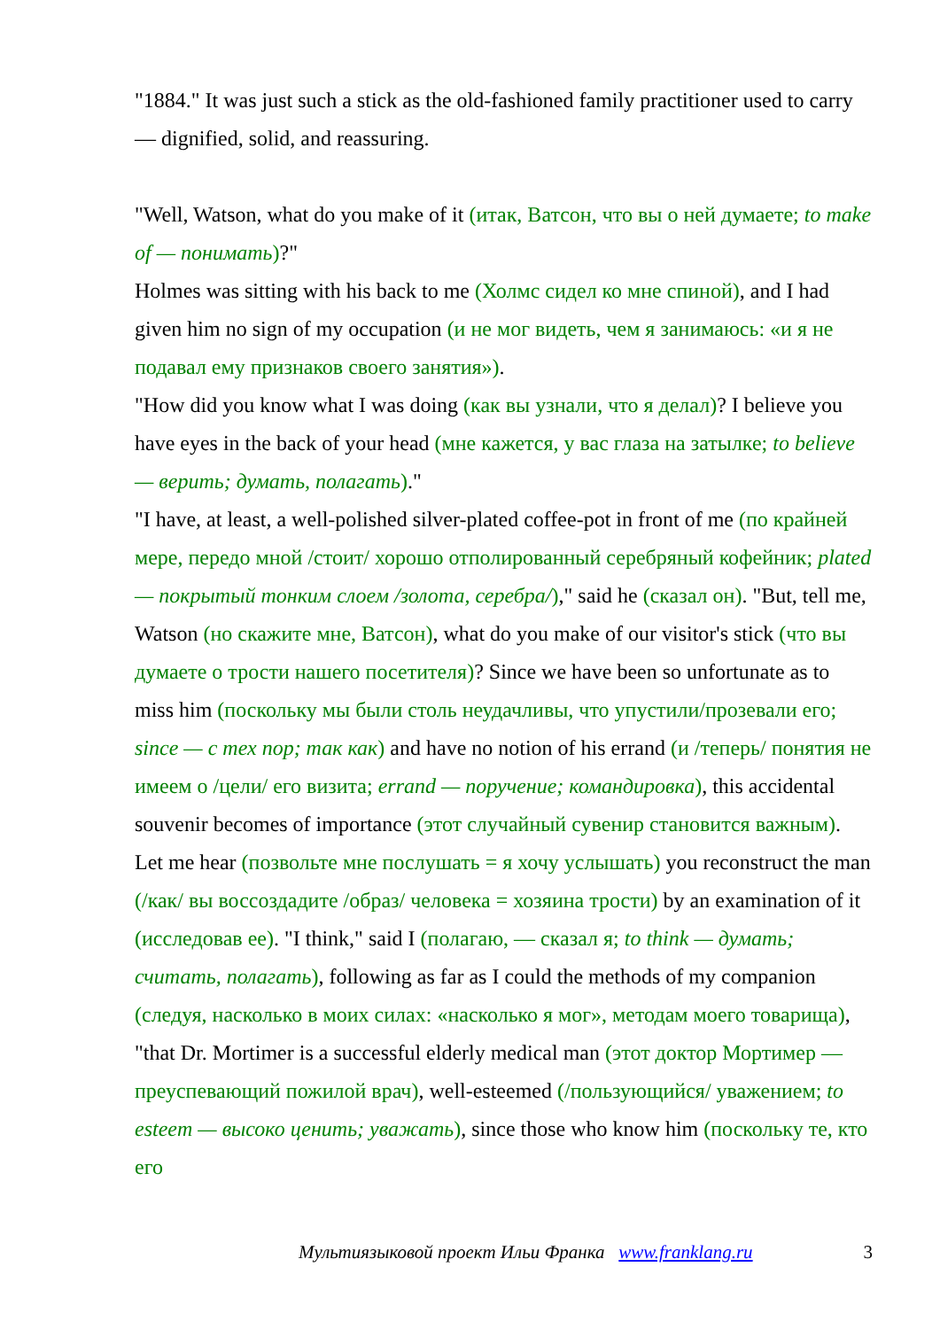"1884." It was just such a stick as the old-fashioned family practitioner used to carry — dignified, solid, and reassuring.
"Well, Watson, what do you make of it (итак, Ватсон, что вы о ней думаете; to make of — понимать)?"
Holmes was sitting with his back to me (Холмс сидел ко мне спиной), and I had given him no sign of my occupation (и не мог видеть, чем я занимаюсь: «и я не подавал ему признаков своего занятия»).
"How did you know what I was doing (как вы узнали, что я делал)? I believe you have eyes in the back of your head (мне кажется, у вас глаза на затылке; to believe — верить; думать, полагать)."
"I have, at least, a well-polished silver-plated coffee-pot in front of me (по крайней мере, передо мной /стоит/ хорошо отполированный серебряный кофейник; plated — покрытый тонким слоем /золота, серебра/)," said he (сказал он). "But, tell me, Watson (но скажите мне, Ватсон), what do you make of our visitor's stick (что вы думаете о трости нашего посетителя)? Since we have been so unfortunate as to miss him (поскольку мы были столь неудачливы, что упустили/прозевали его; since — с тех пор; так как) and have no notion of his errand (и /теперь/ понятия не имеем о /цели/ его визита; errand — поручение; командировка), this accidental souvenir becomes of importance (этот случайный сувенир становится важным). Let me hear (позвольте мне послушать = я хочу услышать) you reconstruct the man (/как/ вы воссоздадите /образ/ человека = хозяина трости) by an examination of it (исследовав ее). "I think," said I (полагаю, — сказал я; to think — думать; считать, полагать), following as far as I could the methods of my companion (следуя, насколько в моих силах: «насколько я мог», методам моего товарища), "that Dr. Mortimer is a successful elderly medical man (этот доктор Мортимер — преуспевающий пожилой врач), well-esteemed (/пользующийся/ уважением; to esteem — высоко ценить; уважать), since those who know him (поскольку те, кто его
Мультиязыковой проект Ильи Франка www.franklang.ru 3